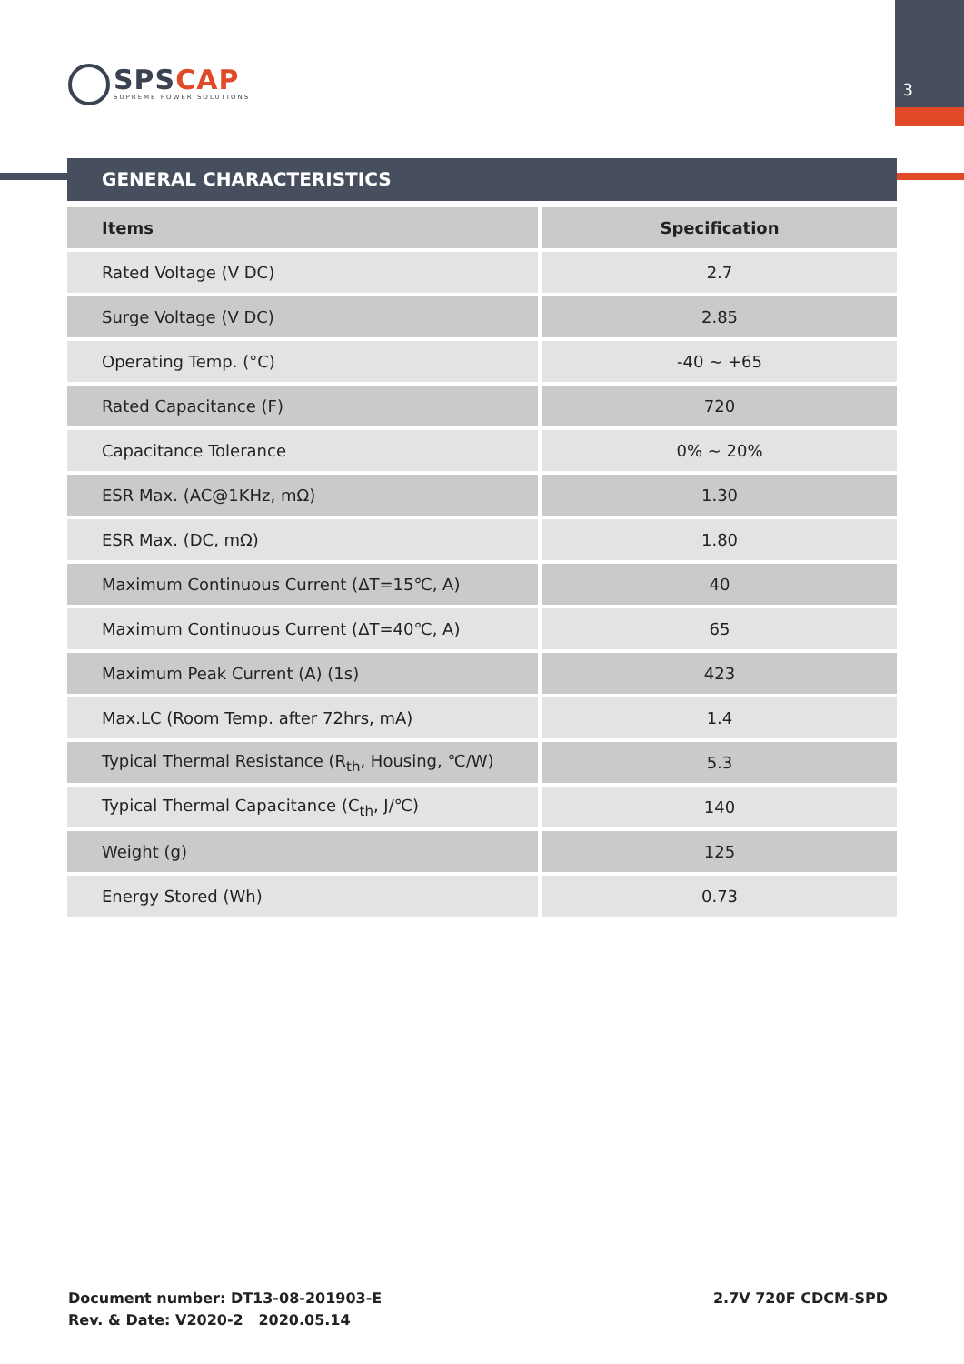3
SPS CAP
SUPREME POWER SOLUTIONS
GENERAL CHARACTERISTICS
| Items | Specification |
| --- | --- |
| Rated Voltage (V DC) | 2.7 |
| Surge Voltage (V DC) | 2.85 |
| Operating Temp. (°C) | -40 ~ +65 |
| Rated Capacitance (F) | 720 |
| Capacitance Tolerance | 0% ~ 20% |
| ESR Max. (AC@1KHz, mΩ) | 1.30 |
| ESR Max. (DC, mΩ) | 1.80 |
| Maximum Continuous Current (ΔT=15℃, A) | 40 |
| Maximum Continuous Current (ΔT=40℃, A) | 65 |
| Maximum Peak Current (A) (1s) | 423 |
| Max.LC (Room Temp. after 72hrs, mA) | 1.4 |
| Typical Thermal Resistance (R<sub>th</sub>, Housing, ℃/W) | 5.3 |
| Typical Thermal Capacitance (C<sub>th</sub>, J/℃) | 140 |
| Weight (g) | 125 |
| Energy Stored (Wh) | 0.73 |
Document number: DT13-08-201903-E
Rev. & Date: V2020-2 2020.05.14
2.7V 720F CDCM-SPD